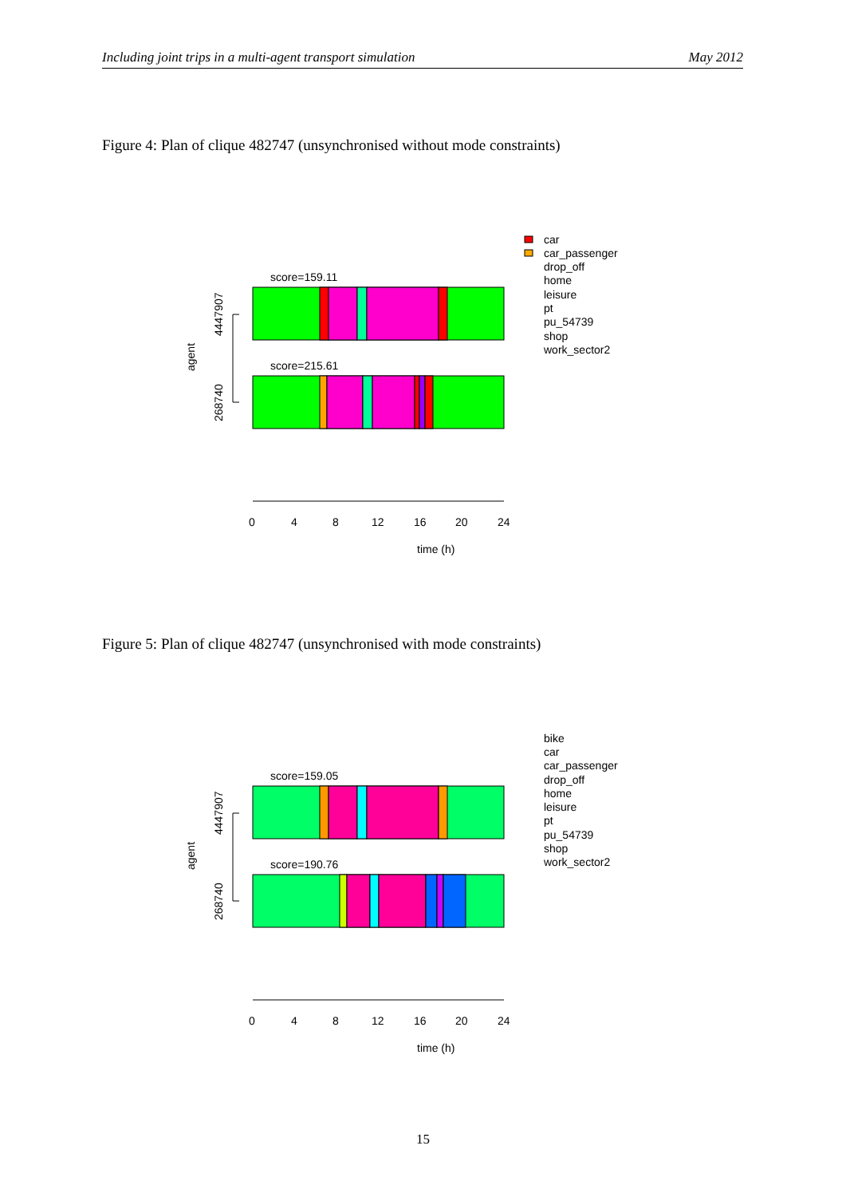Including joint trips in a multi-agent transport simulation May 2012
Figure 4: Plan of clique 482747 (unsynchronised without mode constraints)
score=159.11
score=215.61
0
4
8
12
16
20
24
time (h)
agent
4447907
268740
car
car_passenger
drop_off
home
leisure
pt
pu_54739
shop
work_sector2
Figure 5: Plan of clique 482747 (unsynchronised with mode constraints)
score=159.05
score=190.76
0
4
8
12
16
20
24
time (h)
agent
4447907
268740
bike
car
car_passenger
drop_off
home
leisure
pt
pu_54739
shop
work_sector2
15